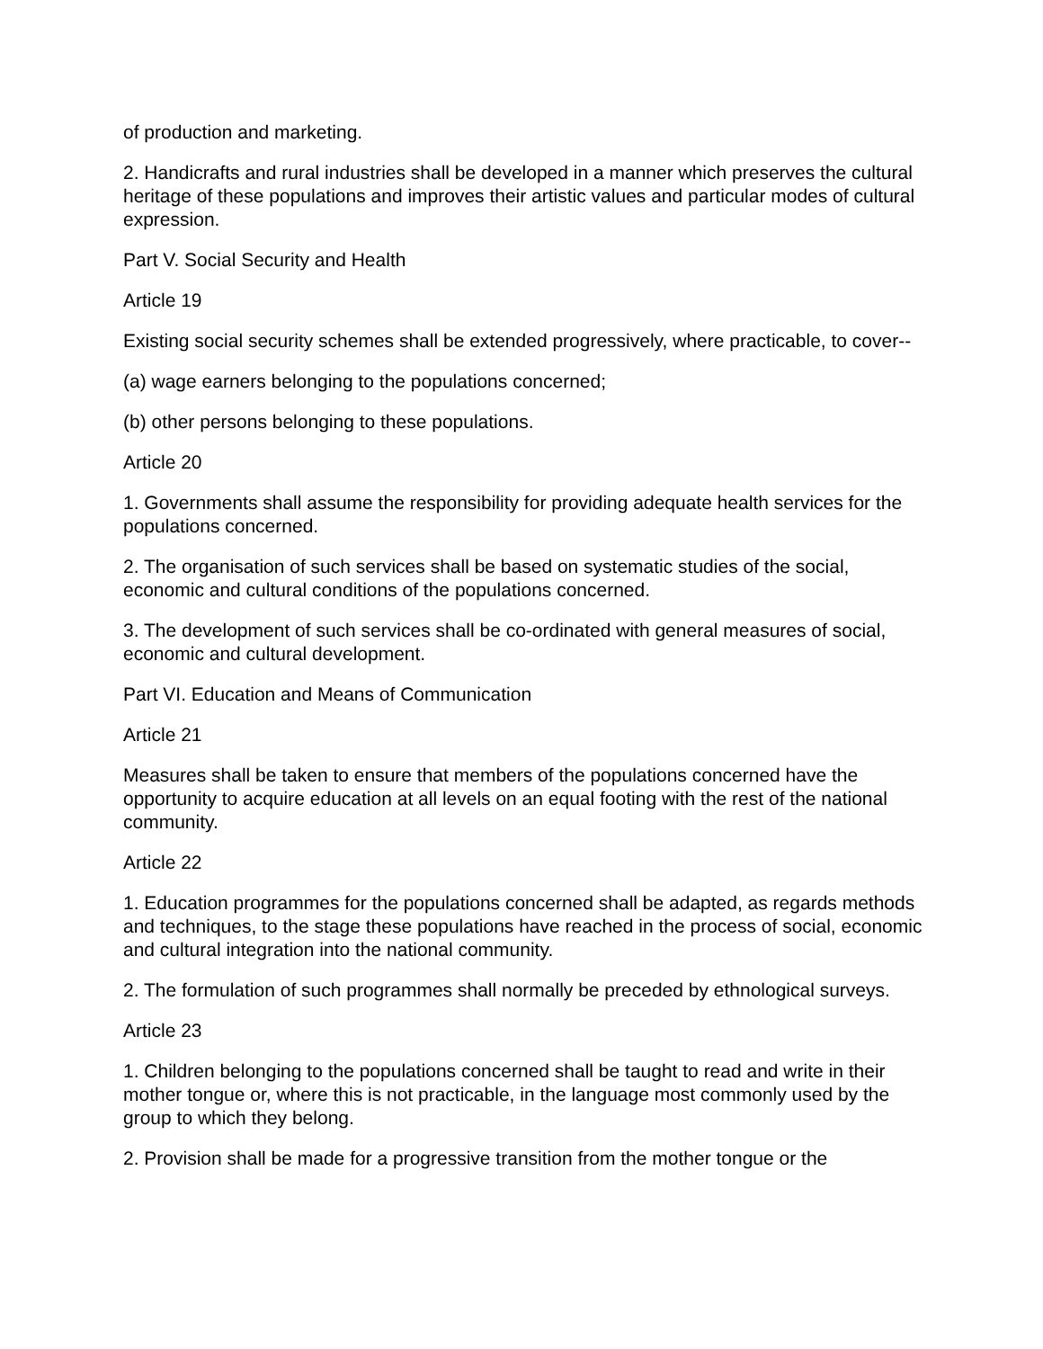of production and marketing.
2. Handicrafts and rural industries shall be developed in a manner which preserves the cultural heritage of these populations and improves their artistic values and particular modes of cultural expression.
Part V. Social Security and Health
Article 19
Existing social security schemes shall be extended progressively, where practicable, to cover--
(a) wage earners belonging to the populations concerned;
(b) other persons belonging to these populations.
Article 20
1. Governments shall assume the responsibility for providing adequate health services for the populations concerned.
2. The organisation of such services shall be based on systematic studies of the social, economic and cultural conditions of the populations concerned.
3. The development of such services shall be co-ordinated with general measures of social, economic and cultural development.
Part VI. Education and Means of Communication
Article 21
Measures shall be taken to ensure that members of the populations concerned have the opportunity to acquire education at all levels on an equal footing with the rest of the national community.
Article 22
1. Education programmes for the populations concerned shall be adapted, as regards methods and techniques, to the stage these populations have reached in the process of social, economic and cultural integration into the national community.
2. The formulation of such programmes shall normally be preceded by ethnological surveys.
Article 23
1. Children belonging to the populations concerned shall be taught to read and write in their mother tongue or, where this is not practicable, in the language most commonly used by the group to which they belong.
2. Provision shall be made for a progressive transition from the mother tongue or the